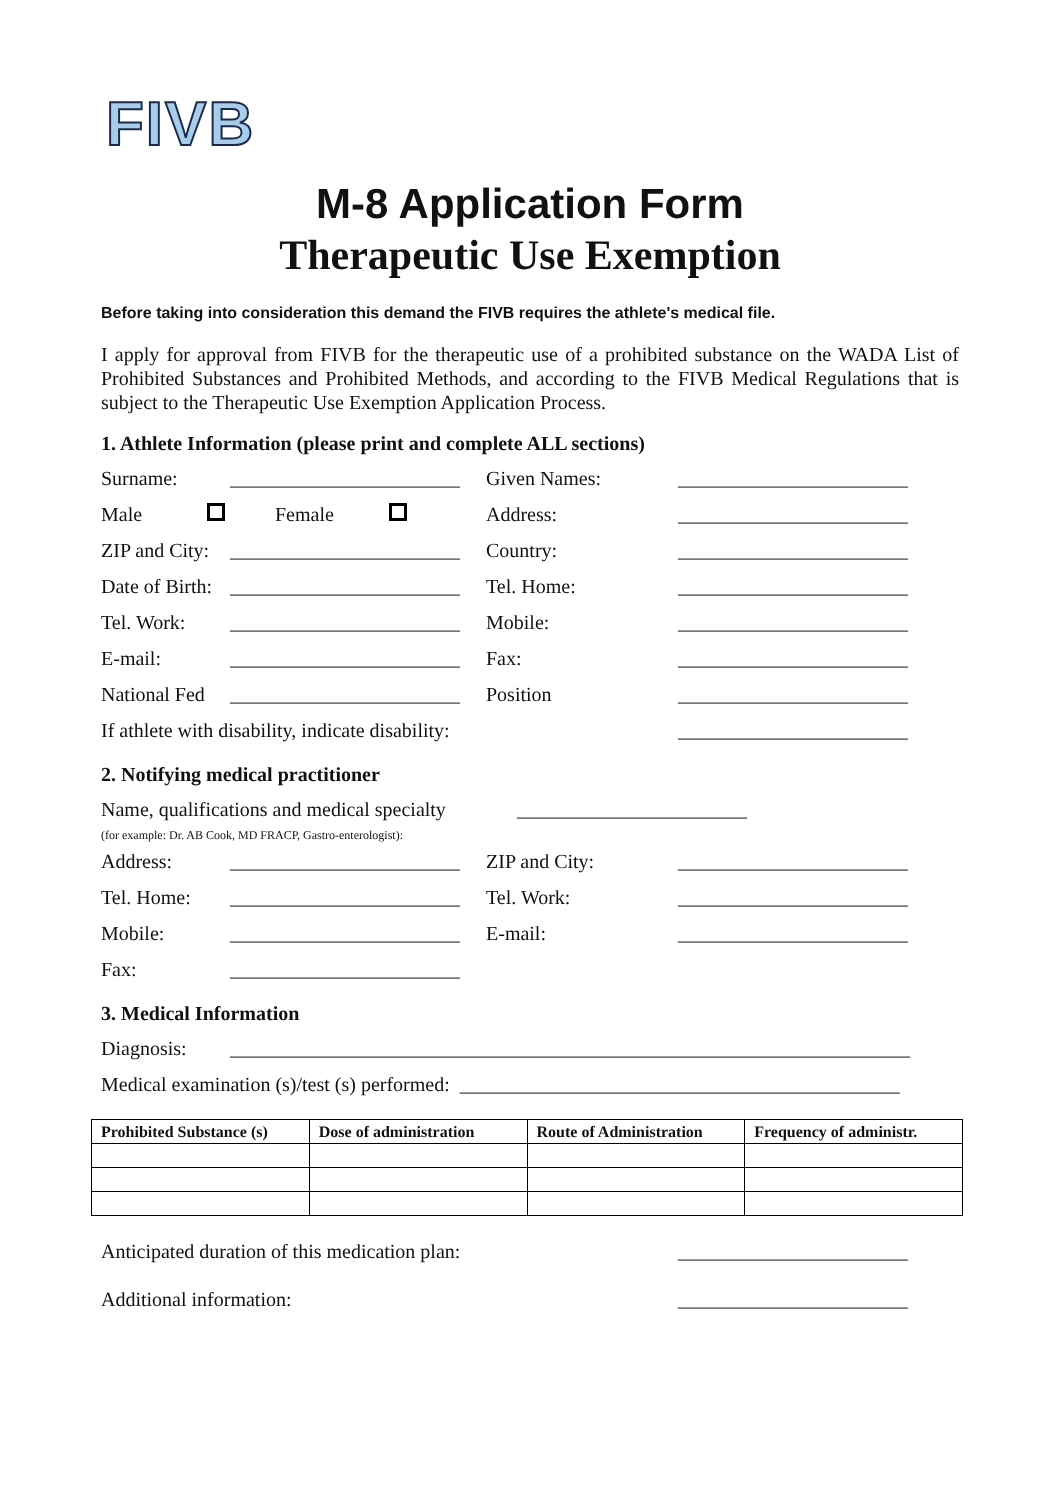FIVB
M-8 Application Form
Therapeutic Use Exemption
Before taking into consideration this demand the FIVB requires the athlete's medical file.
I apply for approval from FIVB for the therapeutic use of a prohibited substance on the WADA List of Prohibited Substances and Prohibited Methods, and according to the FIVB Medical Regulations that is subject to the Therapeutic Use Exemption Application Process.
1. Athlete Information (please print and complete ALL sections)
Surname: _______________________ Given Names: _______________________
Male Female Address: _______________________
ZIP and City: _______________________ Country: _______________________
Date of Birth: _______________________ Tel. Home: _______________________
Tel. Work: _______________________ Mobile: _______________________
E-mail: _______________________ Fax: _______________________
National Fed _______________________ Position _______________________
If athlete with disability, indicate disability: _______________________
2. Notifying medical practitioner
Name, qualifications and medical specialty
(for example: Dr. AB Cook, MD FRACP, Gastro-enterologist): _______________________
Address: _______________________ ZIP and City: _______________________
Tel. Home: _______________________ Tel. Work: _______________________
Mobile: _______________________ E-mail: _______________________
Fax: _______________________
3. Medical Information
Diagnosis: ____________________________________________________________________
Medical examination (s)/test (s) performed: ____________________________________________
| Prohibited Substance (s) | Dose of administration | Route of Administration | Frequency of administr. |
| --- | --- | --- | --- |
Anticipated duration of this medication plan: _______________________
Additional information: _______________________